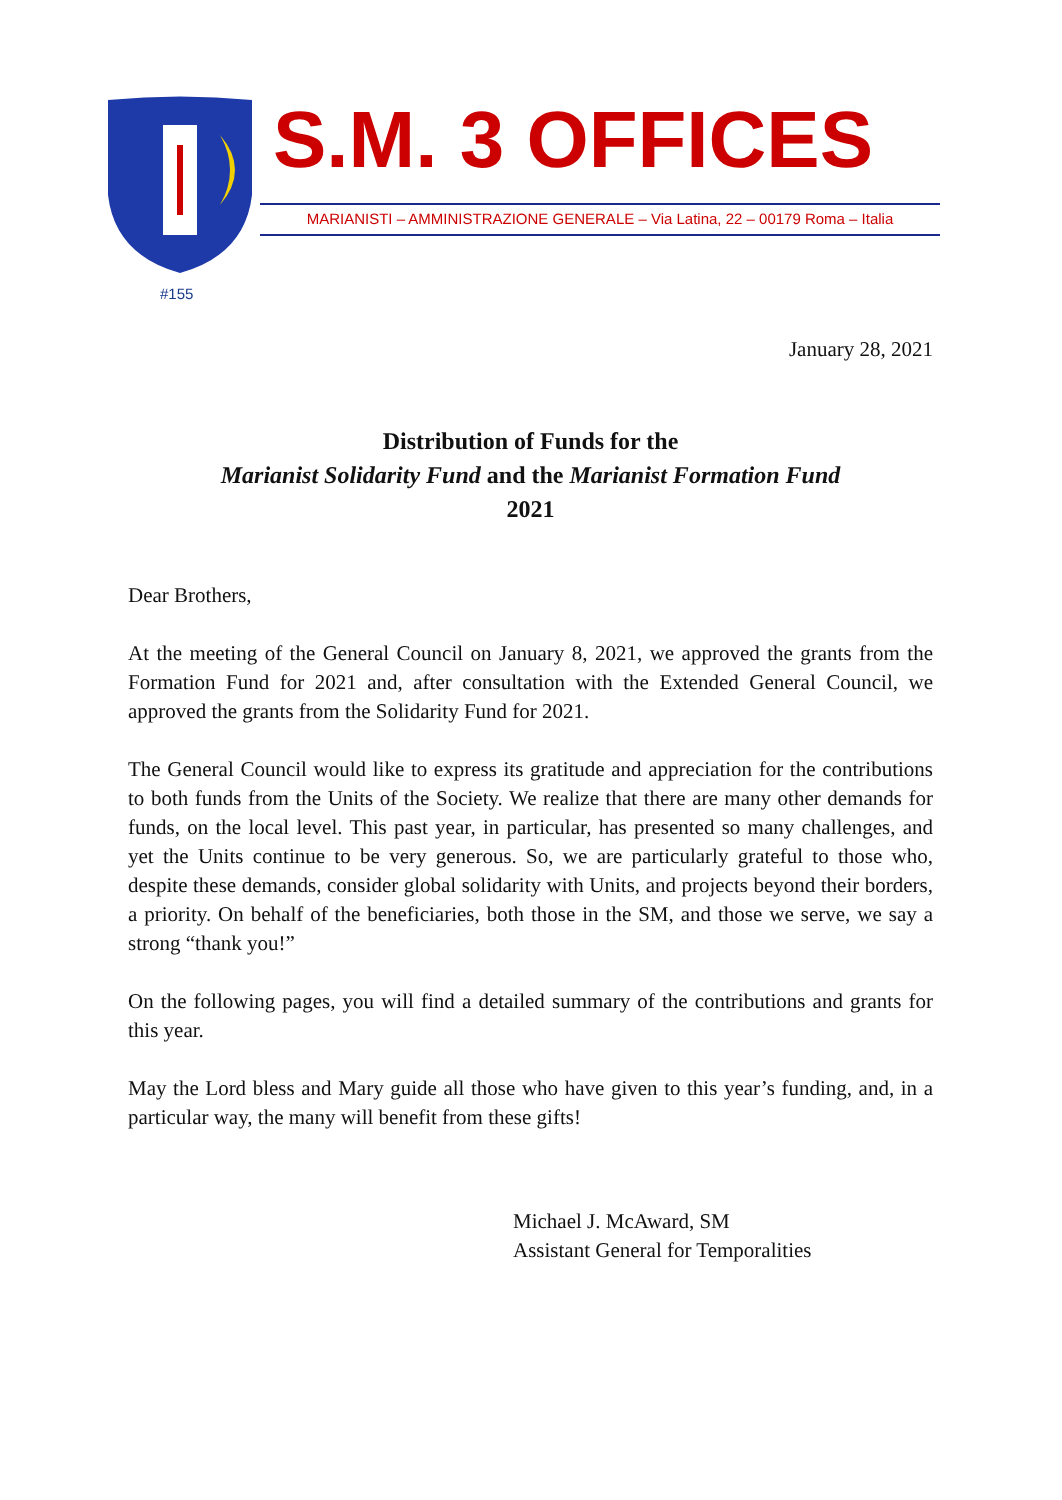#155
S.M. 3 OFFICES
MARIANISTI – AMMINISTRAZIONE GENERALE – Via Latina, 22 – 00179 Roma – Italia
January 28, 2021
Distribution of Funds for the
Marianist Solidarity Fund and the Marianist Formation Fund
2021
Dear Brothers,
At the meeting of the General Council on January 8, 2021, we approved the grants from the Formation Fund for 2021 and, after consultation with the Extended General Council, we approved the grants from the Solidarity Fund for 2021.
The General Council would like to express its gratitude and appreciation for the contributions to both funds from the Units of the Society. We realize that there are many other demands for funds, on the local level. This past year, in particular, has presented so many challenges, and yet the Units continue to be very generous. So, we are particularly grateful to those who, despite these demands, consider global solidarity with Units, and projects beyond their borders, a priority. On behalf of the beneficiaries, both those in the SM, and those we serve, we say a strong “thank you!”
On the following pages, you will find a detailed summary of the contributions and grants for this year.
May the Lord bless and Mary guide all those who have given to this year’s funding, and, in a particular way, the many will benefit from these gifts!
Michael J. McAward, SM
Assistant General for Temporalities